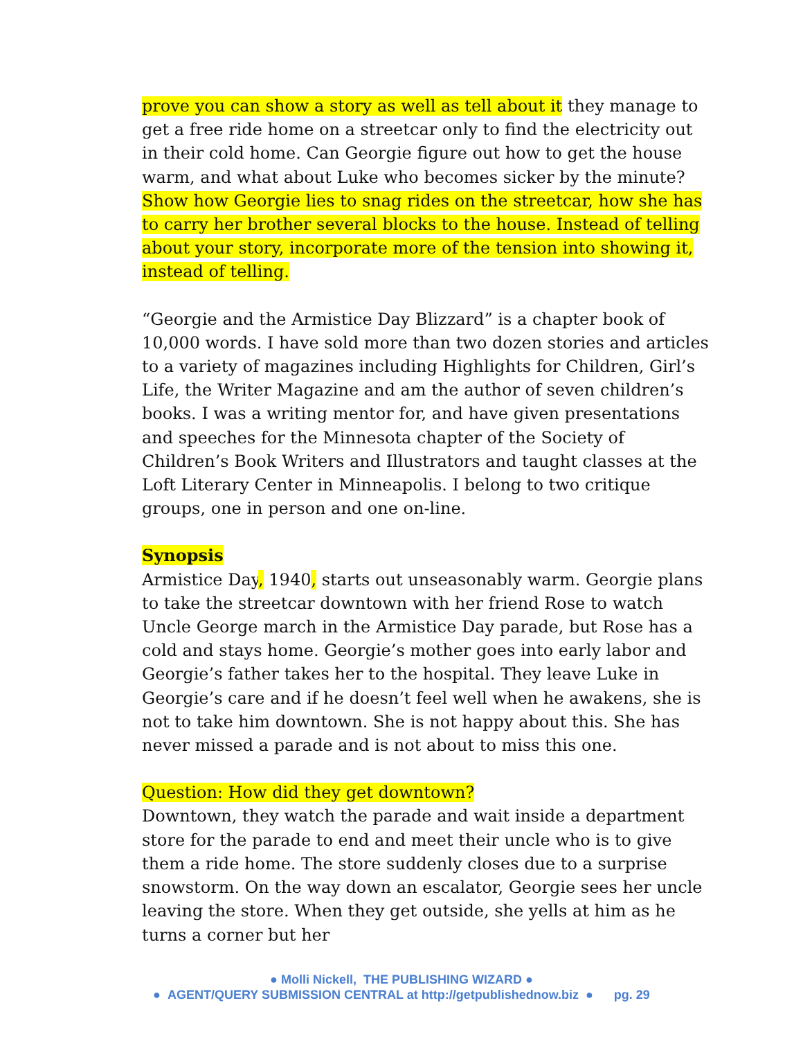prove you can show a story as well as tell about it they manage to get a free ride home on a streetcar only to find the electricity out in their cold home. Can Georgie figure out how to get the house warm, and what about Luke who becomes sicker by the minute? Show how Georgie lies to snag rides on the streetcar, how she has to carry her brother several blocks to the house. Instead of telling about your story, incorporate more of the tension into showing it, instead of telling.
“Georgie and the Armistice Day Blizzard” is a chapter book of 10,000 words. I have sold more than two dozen stories and articles to a variety of magazines including Highlights for Children, Girl’s Life, the Writer Magazine and am the author of seven children’s books. I was a writing mentor for, and have given presentations and speeches for the Minnesota chapter of the Society of Children’s Book Writers and Illustrators and taught classes at the Loft Literary Center in Minneapolis. I belong to two critique groups, one in person and one on-line.
Synopsis
Armistice Day, 1940, starts out unseasonably warm. Georgie plans to take the streetcar downtown with her friend Rose to watch Uncle George march in the Armistice Day parade, but Rose has a cold and stays home. Georgie’s mother goes into early labor and Georgie’s father takes her to the hospital. They leave Luke in Georgie’s care and if he doesn’t feel well when he awakens, she is not to take him downtown. She is not happy about this. She has never missed a parade and is not about to miss this one.
Question: How did they get downtown?
Downtown, they watch the parade and wait inside a department store for the parade to end and meet their uncle who is to give them a ride home. The store suddenly closes due to a surprise snowstorm. On the way down an escalator, Georgie sees her uncle leaving the store. When they get outside, she yells at him as he turns a corner but her
● Molli Nickell, THE PUBLISHING WIZARD ●
● AGENT/QUERY SUBMISSION CENTRAL at http://getpublishednow.biz ● pg. 29